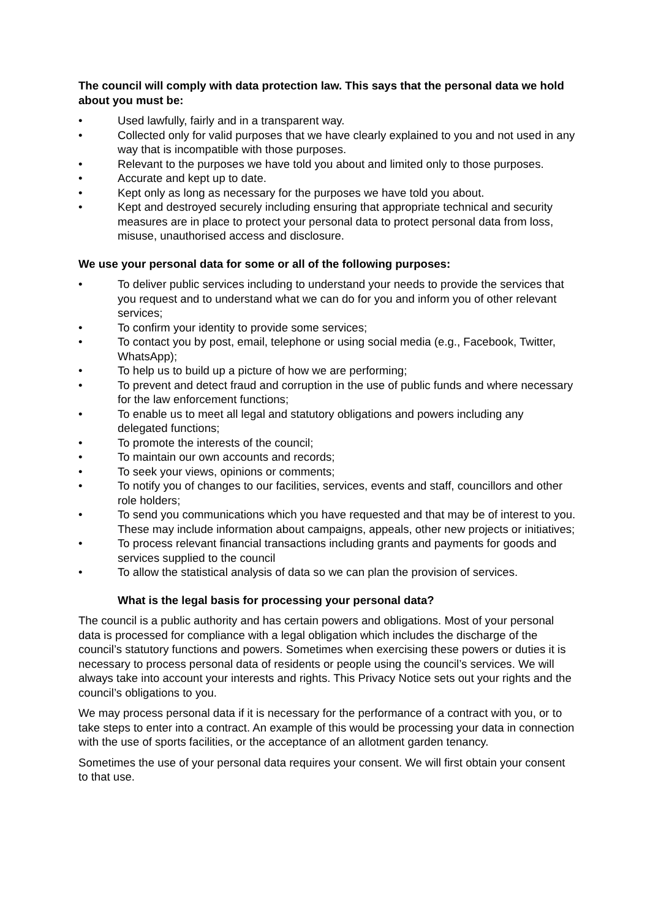The council will comply with data protection law. This says that the personal data we hold about you must be:
• Used lawfully, fairly and in a transparent way.
• Collected only for valid purposes that we have clearly explained to you and not used in any way that is incompatible with those purposes.
• Relevant to the purposes we have told you about and limited only to those purposes.
• Accurate and kept up to date.
• Kept only as long as necessary for the purposes we have told you about.
• Kept and destroyed securely including ensuring that appropriate technical and security measures are in place to protect your personal data to protect personal data from loss, misuse, unauthorised access and disclosure.
We use your personal data for some or all of the following purposes:
• To deliver public services including to understand your needs to provide the services that you request and to understand what we can do for you and inform you of other relevant services;
• To confirm your identity to provide some services;
• To contact you by post, email, telephone or using social media (e.g., Facebook, Twitter, WhatsApp);
• To help us to build up a picture of how we are performing;
• To prevent and detect fraud and corruption in the use of public funds and where necessary for the law enforcement functions;
• To enable us to meet all legal and statutory obligations and powers including any delegated functions;
• To promote the interests of the council;
• To maintain our own accounts and records;
• To seek your views, opinions or comments;
• To notify you of changes to our facilities, services, events and staff, councillors and other role holders;
• To send you communications which you have requested and that may be of interest to you. These may include information about campaigns, appeals, other new projects or initiatives;
• To process relevant financial transactions including grants and payments for goods and services supplied to the council
• To allow the statistical analysis of data so we can plan the provision of services.
What is the legal basis for processing your personal data?
The council is a public authority and has certain powers and obligations. Most of your personal data is processed for compliance with a legal obligation which includes the discharge of the council’s statutory functions and powers. Sometimes when exercising these powers or duties it is necessary to process personal data of residents or people using the council’s services. We will always take into account your interests and rights. This Privacy Notice sets out your rights and the council’s obligations to you.
We may process personal data if it is necessary for the performance of a contract with you, or to take steps to enter into a contract. An example of this would be processing your data in connection with the use of sports facilities, or the acceptance of an allotment garden tenancy.
Sometimes the use of your personal data requires your consent. We will first obtain your consent to that use.